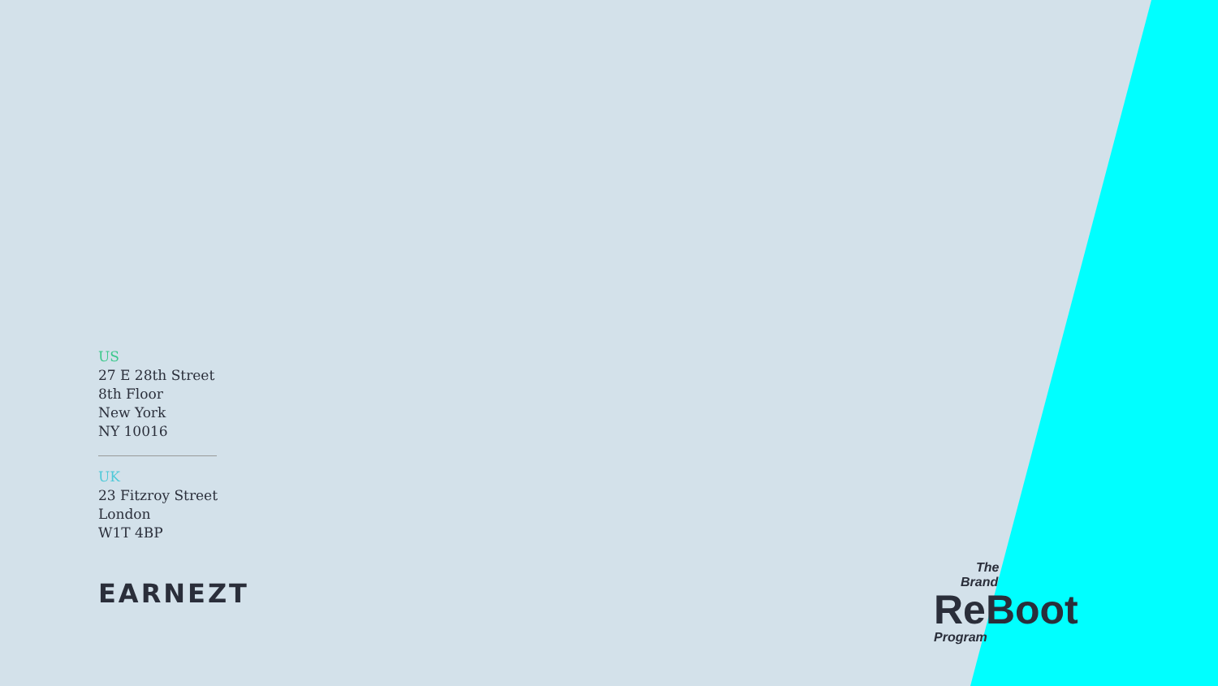US
27 E 28th Street
8th Floor
New York
NY 10016
UK
23 Fitzroy Street
London
W1T 4BP
EARNEZT
The
Brand
ReBoot
Program